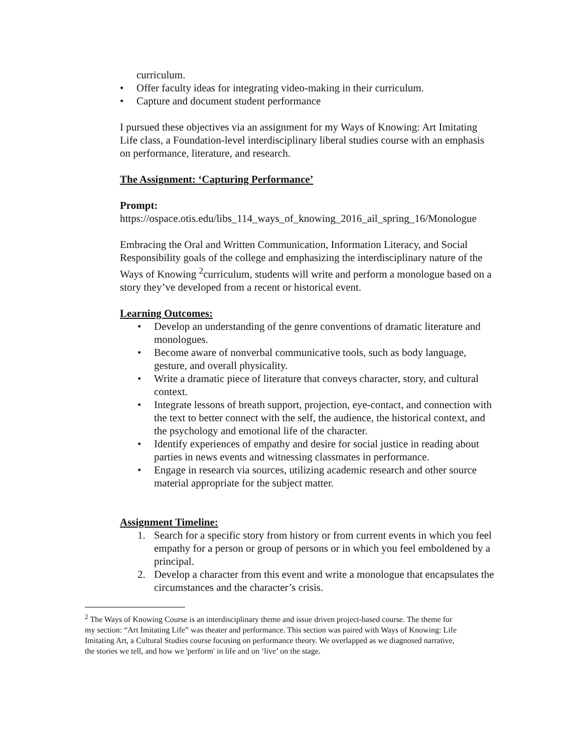curriculum.
• Offer faculty ideas for integrating video-making in their curriculum.
• Capture and document student performance
I pursued these objectives via an assignment for my Ways of Knowing: Art Imitating Life class, a Foundation-level interdisciplinary liberal studies course with an emphasis on performance, literature, and research.
The Assignment: ‘Capturing Performance’
Prompt:
https://ospace.otis.edu/libs_114_ways_of_knowing_2016_ail_spring_16/Monologue
Embracing the Oral and Written Communication, Information Literacy, and Social Responsibility goals of the college and emphasizing the interdisciplinary nature of the Ways of Knowing <sup>2</sup>curriculum, students will write and perform a monologue based on a story they’ve developed from a recent or historical event.
Learning Outcomes:
• Develop an understanding of the genre conventions of dramatic literature and monologues.
• Become aware of nonverbal communicative tools, such as body language, gesture, and overall physicality.
• Write a dramatic piece of literature that conveys character, story, and cultural context.
• Integrate lessons of breath support, projection, eye-contact, and connection with the text to better connect with the self, the audience, the historical context, and the psychology and emotional life of the character.
• Identify experiences of empathy and desire for social justice in reading about parties in news events and witnessing classmates in performance.
• Engage in research via sources, utilizing academic research and other source material appropriate for the subject matter.
Assignment Timeline:
1. Search for a specific story from history or from current events in which you feel empathy for a person or group of persons or in which you feel emboldened by a principal.
2. Develop a character from this event and write a monologue that encapsulates the circumstances and the character’s crisis.
<sup>2</sup> The Ways of Knowing Course is an interdisciplinary theme and issue driven project-based course. The theme for my section: “Art Imitating Life” was theater and performance. This section was paired with Ways of Knowing: Life Imitating Art, a Cultural Studies course focusing on performance theory. We overlapped as we diagnosed narrative, the stories we tell, and how we 'perform' in life and on ‘live’ on the stage.